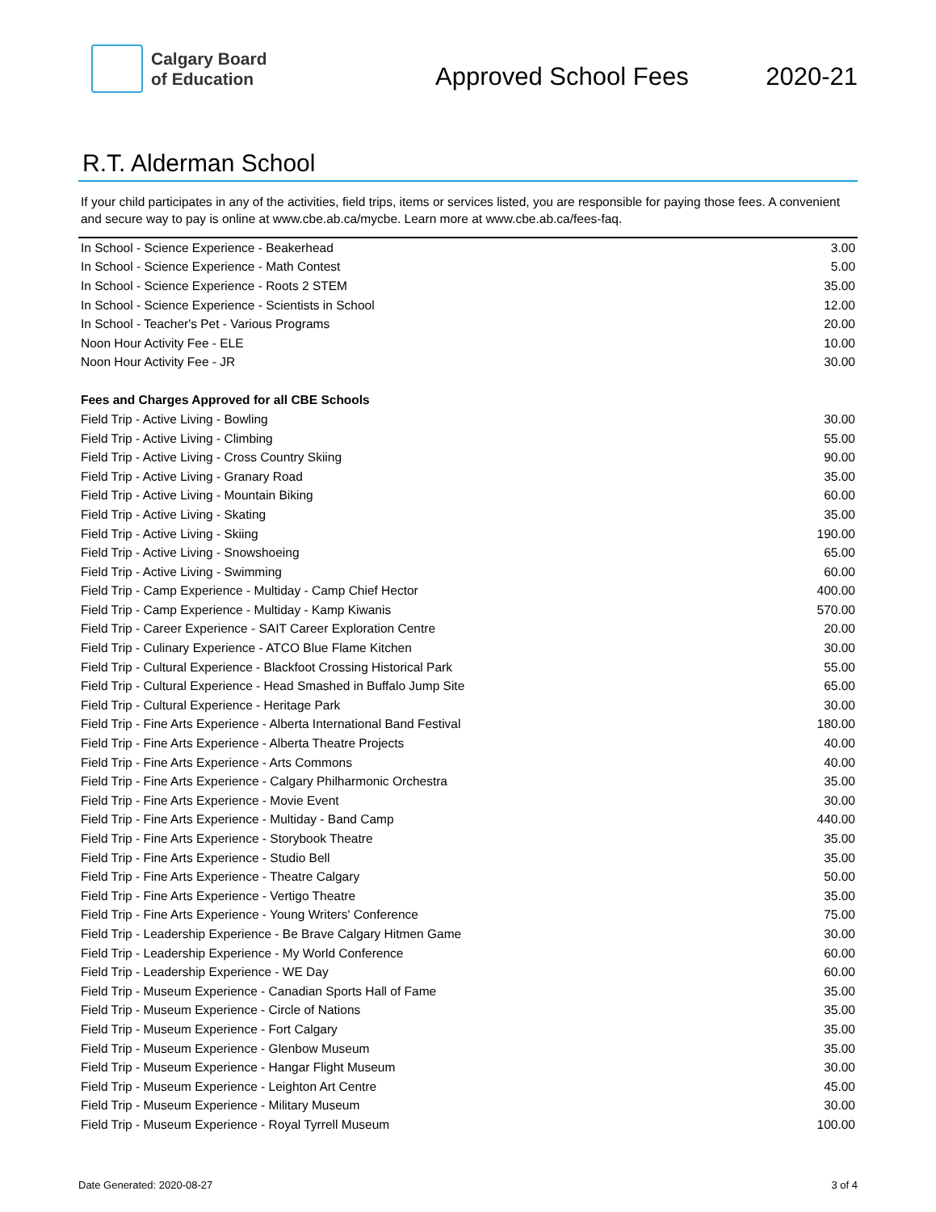Calgary Board
of Education
Approved School Fees 2020-21
R.T. Alderman School
If your child participates in any of the activities, field trips, items or services listed, you are responsible for paying those fees. A convenient and secure way to pay is online at www.cbe.ab.ca/mycbe. Learn more at www.cbe.ab.ca/fees-faq.
| In School - Science Experience - Beakerhead | 3.00 |
| In School - Science Experience - Math Contest | 5.00 |
| In School - Science Experience - Roots 2 STEM | 35.00 |
| In School - Science Experience - Scientists in School | 12.00 |
| In School - Teacher's Pet - Various Programs | 20.00 |
| Noon Hour Activity Fee - ELE | 10.00 |
| Noon Hour Activity Fee - JR | 30.00 |
| Fees and Charges Approved for all CBE Schools | |
| Field Trip - Active Living - Bowling | 30.00 |
| Field Trip - Active Living - Climbing | 55.00 |
| Field Trip - Active Living - Cross Country Skiing | 90.00 |
| Field Trip - Active Living - Granary Road | 35.00 |
| Field Trip - Active Living - Mountain Biking | 60.00 |
| Field Trip - Active Living - Skating | 35.00 |
| Field Trip - Active Living - Skiing | 190.00 |
| Field Trip - Active Living - Snowshoeing | 65.00 |
| Field Trip - Active Living - Swimming | 60.00 |
| Field Trip - Camp Experience - Multiday - Camp Chief Hector | 400.00 |
| Field Trip - Camp Experience - Multiday - Kamp Kiwanis | 570.00 |
| Field Trip - Career Experience - SAIT Career Exploration Centre | 20.00 |
| Field Trip - Culinary Experience - ATCO Blue Flame Kitchen | 30.00 |
| Field Trip - Cultural Experience - Blackfoot Crossing Historical Park | 55.00 |
| Field Trip - Cultural Experience - Head Smashed in Buffalo Jump Site | 65.00 |
| Field Trip - Cultural Experience - Heritage Park | 30.00 |
| Field Trip - Fine Arts Experience - Alberta International Band Festival | 180.00 |
| Field Trip - Fine Arts Experience - Alberta Theatre Projects | 40.00 |
| Field Trip - Fine Arts Experience - Arts Commons | 40.00 |
| Field Trip - Fine Arts Experience - Calgary Philharmonic Orchestra | 35.00 |
| Field Trip - Fine Arts Experience - Movie Event | 30.00 |
| Field Trip - Fine Arts Experience - Multiday - Band Camp | 440.00 |
| Field Trip - Fine Arts Experience - Storybook Theatre | 35.00 |
| Field Trip - Fine Arts Experience - Studio Bell | 35.00 |
| Field Trip - Fine Arts Experience - Theatre Calgary | 50.00 |
| Field Trip - Fine Arts Experience - Vertigo Theatre | 35.00 |
| Field Trip - Fine Arts Experience - Young Writers' Conference | 75.00 |
| Field Trip - Leadership Experience - Be Brave Calgary Hitmen Game | 30.00 |
| Field Trip - Leadership Experience - My World Conference | 60.00 |
| Field Trip - Leadership Experience - WE Day | 60.00 |
| Field Trip - Museum Experience - Canadian Sports Hall of Fame | 35.00 |
| Field Trip - Museum Experience - Circle of Nations | 35.00 |
| Field Trip - Museum Experience - Fort Calgary | 35.00 |
| Field Trip - Museum Experience - Glenbow Museum | 35.00 |
| Field Trip - Museum Experience - Hangar Flight Museum | 30.00 |
| Field Trip - Museum Experience - Leighton Art Centre | 45.00 |
| Field Trip - Museum Experience - Military Museum | 30.00 |
| Field Trip - Museum Experience - Royal Tyrrell Museum | 100.00 |
Date Generated: 2020-08-27 3 of 4